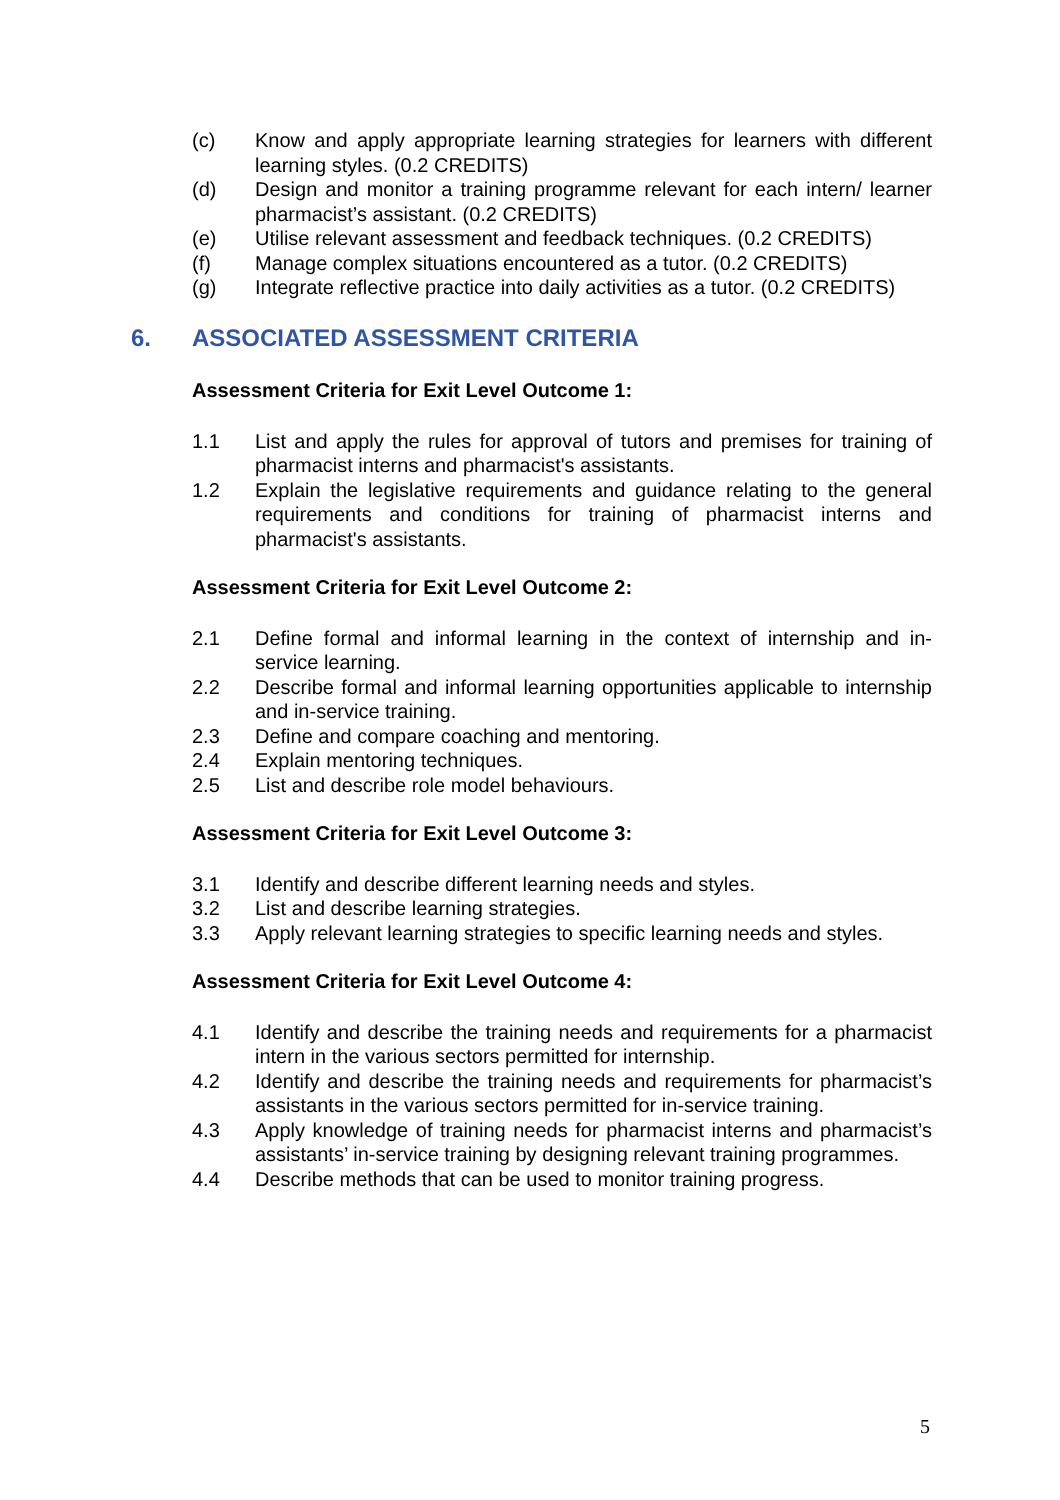(c) Know and apply appropriate learning strategies for learners with different learning styles. (0.2 CREDITS)
(d) Design and monitor a training programme relevant for each intern/ learner pharmacist’s assistant. (0.2 CREDITS)
(e) Utilise relevant assessment and feedback techniques. (0.2 CREDITS)
(f) Manage complex situations encountered as a tutor. (0.2 CREDITS)
(g) Integrate reflective practice into daily activities as a tutor. (0.2 CREDITS)
6. ASSOCIATED ASSESSMENT CRITERIA
Assessment Criteria for Exit Level Outcome 1:
1.1 List and apply the rules for approval of tutors and premises for training of pharmacist interns and pharmacist's assistants.
1.2 Explain the legislative requirements and guidance relating to the general requirements and conditions for training of pharmacist interns and pharmacist's assistants.
Assessment Criteria for Exit Level Outcome 2:
2.1 Define formal and informal learning in the context of internship and in-service learning.
2.2 Describe formal and informal learning opportunities applicable to internship and in-service training.
2.3 Define and compare coaching and mentoring.
2.4 Explain mentoring techniques.
2.5 List and describe role model behaviours.
Assessment Criteria for Exit Level Outcome 3:
3.1 Identify and describe different learning needs and styles.
3.2 List and describe learning strategies.
3.3 Apply relevant learning strategies to specific learning needs and styles.
Assessment Criteria for Exit Level Outcome 4:
4.1 Identify and describe the training needs and requirements for a pharmacist intern in the various sectors permitted for internship.
4.2 Identify and describe the training needs and requirements for pharmacist’s assistants in the various sectors permitted for in-service training.
4.3 Apply knowledge of training needs for pharmacist interns and pharmacist’s assistants’ in-service training by designing relevant training programmes.
4.4 Describe methods that can be used to monitor training progress.
5